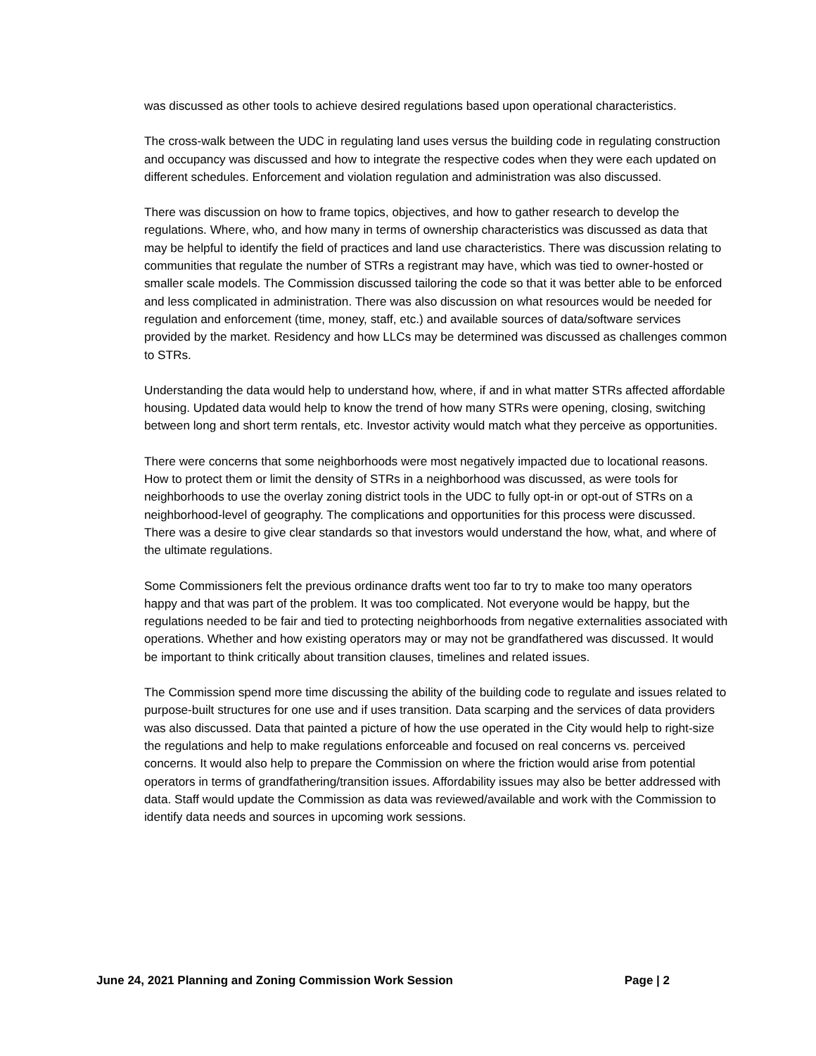was discussed as other tools to achieve desired regulations based upon operational characteristics.
The cross-walk between the UDC in regulating land uses versus the building code in regulating construction and occupancy was discussed and how to integrate the respective codes when they were each updated on different schedules. Enforcement and violation regulation and administration was also discussed.
There was discussion on how to frame topics, objectives, and how to gather research to develop the regulations. Where, who, and how many in terms of ownership characteristics was discussed as data that may be helpful to identify the field of practices and land use characteristics. There was discussion relating to communities that regulate the number of STRs a registrant may have, which was tied to owner-hosted or smaller scale models. The Commission discussed tailoring the code so that it was better able to be enforced and less complicated in administration. There was also discussion on what resources would be needed for regulation and enforcement (time, money, staff, etc.) and available sources of data/software services provided by the market. Residency and how LLCs may be determined was discussed as challenges common to STRs.
Understanding the data would help to understand how, where, if and in what matter STRs affected affordable housing. Updated data would help to know the trend of how many STRs were opening, closing, switching between long and short term rentals, etc. Investor activity would match what they perceive as opportunities.
There were concerns that some neighborhoods were most negatively impacted due to locational reasons. How to protect them or limit the density of STRs in a neighborhood was discussed, as were tools for neighborhoods to use the overlay zoning district tools in the UDC to fully opt-in or opt-out of STRs on a neighborhood-level of geography. The complications and opportunities for this process were discussed. There was a desire to give clear standards so that investors would understand the how, what, and where of the ultimate regulations.
Some Commissioners felt the previous ordinance drafts went too far to try to make too many operators happy and that was part of the problem. It was too complicated. Not everyone would be happy, but the regulations needed to be fair and tied to protecting neighborhoods from negative externalities associated with operations. Whether and how existing operators may or may not be grandfathered was discussed. It would be important to think critically about transition clauses, timelines and related issues.
The Commission spend more time discussing the ability of the building code to regulate and issues related to purpose-built structures for one use and if uses transition. Data scarping and the services of data providers was also discussed. Data that painted a picture of how the use operated in the City would help to right-size the regulations and help to make regulations enforceable and focused on real concerns vs. perceived concerns. It would also help to prepare the Commission on where the friction would arise from potential operators in terms of grandfathering/transition issues. Affordability issues may also be better addressed with data. Staff would update the Commission as data was reviewed/available and work with the Commission to identify data needs and sources in upcoming work sessions.
June 24, 2021 Planning and Zoning Commission Work Session Page | 2